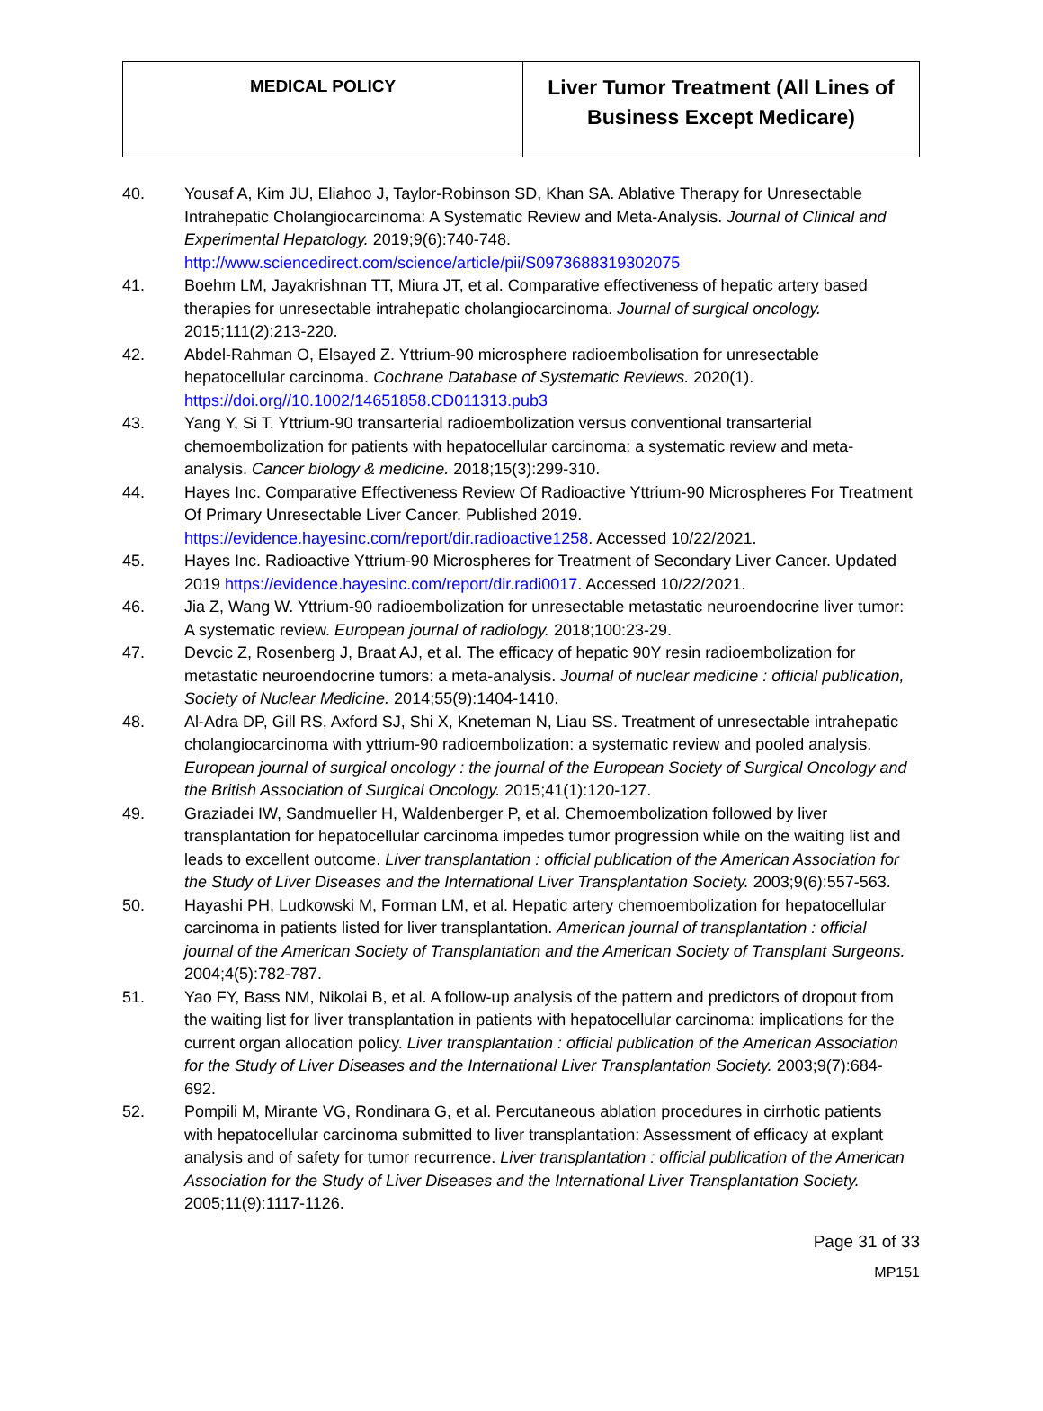| MEDICAL POLICY | Liver Tumor Treatment (All Lines of Business Except Medicare) |
40. Yousaf A, Kim JU, Eliahoo J, Taylor-Robinson SD, Khan SA. Ablative Therapy for Unresectable Intrahepatic Cholangiocarcinoma: A Systematic Review and Meta-Analysis. Journal of Clinical and Experimental Hepatology. 2019;9(6):740-748. http://www.sciencedirect.com/science/article/pii/S0973688319302075
41. Boehm LM, Jayakrishnan TT, Miura JT, et al. Comparative effectiveness of hepatic artery based therapies for unresectable intrahepatic cholangiocarcinoma. Journal of surgical oncology. 2015;111(2):213-220.
42. Abdel-Rahman O, Elsayed Z. Yttrium-90 microsphere radioembolisation for unresectable hepatocellular carcinoma. Cochrane Database of Systematic Reviews. 2020(1). https://doi.org//10.1002/14651858.CD011313.pub3
43. Yang Y, Si T. Yttrium-90 transarterial radioembolization versus conventional transarterial chemoembolization for patients with hepatocellular carcinoma: a systematic review and meta-analysis. Cancer biology & medicine. 2018;15(3):299-310.
44. Hayes Inc. Comparative Effectiveness Review Of Radioactive Yttrium-90 Microspheres For Treatment Of Primary Unresectable Liver Cancer. Published 2019. https://evidence.hayesinc.com/report/dir.radioactive1258. Accessed 10/22/2021.
45. Hayes Inc. Radioactive Yttrium-90 Microspheres for Treatment of Secondary Liver Cancer. Updated 2019 https://evidence.hayesinc.com/report/dir.radi0017. Accessed 10/22/2021.
46. Jia Z, Wang W. Yttrium-90 radioembolization for unresectable metastatic neuroendocrine liver tumor: A systematic review. European journal of radiology. 2018;100:23-29.
47. Devcic Z, Rosenberg J, Braat AJ, et al. The efficacy of hepatic 90Y resin radioembolization for metastatic neuroendocrine tumors: a meta-analysis. Journal of nuclear medicine : official publication, Society of Nuclear Medicine. 2014;55(9):1404-1410.
48. Al-Adra DP, Gill RS, Axford SJ, Shi X, Kneteman N, Liau SS. Treatment of unresectable intrahepatic cholangiocarcinoma with yttrium-90 radioembolization: a systematic review and pooled analysis. European journal of surgical oncology : the journal of the European Society of Surgical Oncology and the British Association of Surgical Oncology. 2015;41(1):120-127.
49. Graziadei IW, Sandmueller H, Waldenberger P, et al. Chemoembolization followed by liver transplantation for hepatocellular carcinoma impedes tumor progression while on the waiting list and leads to excellent outcome. Liver transplantation : official publication of the American Association for the Study of Liver Diseases and the International Liver Transplantation Society. 2003;9(6):557-563.
50. Hayashi PH, Ludkowski M, Forman LM, et al. Hepatic artery chemoembolization for hepatocellular carcinoma in patients listed for liver transplantation. American journal of transplantation : official journal of the American Society of Transplantation and the American Society of Transplant Surgeons. 2004;4(5):782-787.
51. Yao FY, Bass NM, Nikolai B, et al. A follow-up analysis of the pattern and predictors of dropout from the waiting list for liver transplantation in patients with hepatocellular carcinoma: implications for the current organ allocation policy. Liver transplantation : official publication of the American Association for the Study of Liver Diseases and the International Liver Transplantation Society. 2003;9(7):684-692.
52. Pompili M, Mirante VG, Rondinara G, et al. Percutaneous ablation procedures in cirrhotic patients with hepatocellular carcinoma submitted to liver transplantation: Assessment of efficacy at explant analysis and of safety for tumor recurrence. Liver transplantation : official publication of the American Association for the Study of Liver Diseases and the International Liver Transplantation Society. 2005;11(9):1117-1126.
Page 31 of 33
MP151